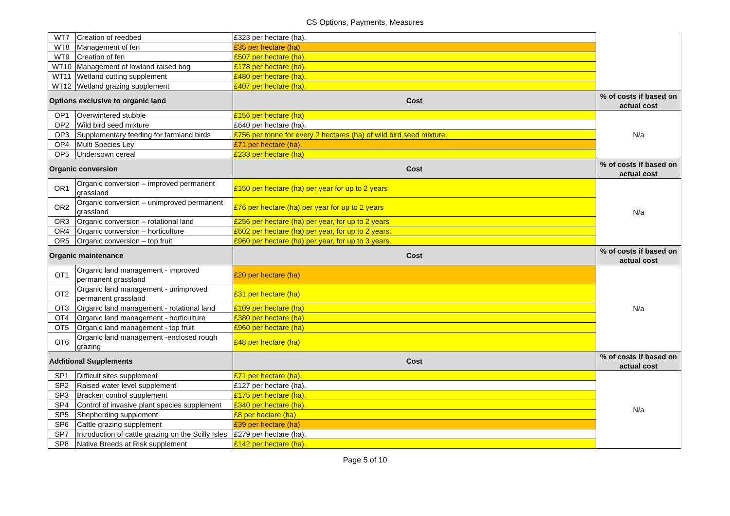CS Options, Payments, Measures
| WT7 | Creation of reedbed | £323 per hectare (ha). | |
| WT8 | Management of fen | £35 per hectare (ha) | |
| WT9 | Creation of fen | £507 per hectare (ha). | |
| WT10 | Management of lowland raised bog | £178 per hectare (ha). | |
| WT11 | Wetland cutting supplement | £480 per hectare (ha). | |
| WT12 | Wetland grazing supplement | £407 per hectare (ha). | |
| Options exclusive to organic land | | Cost | % of costs if based on actual cost |
| OP1 | Overwintered stubble | £156 per hectare (ha) | N/a |
| OP2 | Wild bird seed mixture | £640 per hectare (ha). | |
| OP3 | Supplementary feeding for farmland birds | £756 per tonne for every 2 hectares (ha) of wild bird seed mixture. | |
| OP4 | Multi Species Ley | £71 per hectare (ha). | |
| OP5 | Undersown cereal | £233 per hectare (ha) | |
| Organic conversion | | Cost | % of costs if based on actual cost |
| OR1 | Organic conversion – improved permanent grassland | £150 per hectare (ha) per year for up to 2 years | N/a |
| OR2 | Organic conversion – unimproved permanent grassland | £76 per hectare (ha) per year for up to 2 years | |
| OR3 | Organic conversion – rotational land | £256 per hectare (ha) per year, for up to 2 years | |
| OR4 | Organic conversion – horticulture | £602 per hectare (ha) per year, for up to 2 years. | |
| OR5 | Organic conversion – top fruit | £960 per hectare (ha) per year, for up to 3 years. | |
| Organic maintenance | | Cost | % of costs if based on actual cost |
| OT1 | Organic land management - improved permanent grassland | £20 per hectare (ha) | N/a |
| OT2 | Organic land management - unimproved permanent grassland | £31 per hectare (ha) | |
| OT3 | Organic land management - rotational land | £109 per hectare (ha) | |
| OT4 | Organic land management - horticulture | £380 per hectare (ha) | |
| OT5 | Organic land management - top fruit | £960 per hectare (ha) | |
| OT6 | Organic land management -enclosed rough grazing | £48 per hectare (ha) | |
| Additional Supplements | | Cost | % of costs if based on actual cost |
| SP1 | Difficult sites supplement | £71 per hectare (ha). | N/a |
| SP2 | Raised water level supplement | £127 per hectare (ha). | |
| SP3 | Bracken control supplement | £175 per hectare (ha). | |
| SP4 | Control of invasive plant species supplement | £340 per hectare (ha). | |
| SP5 | Shepherding supplement | £8 per hectare (ha) | |
| SP6 | Cattle grazing supplement | £39 per hectare (ha) | |
| SP7 | Introduction of cattle grazing on the Scilly Isles | £279 per hectare (ha). | |
| SP8 | Native Breeds at Risk supplement | £142 per hectare (ha). | |
Page 5 of 10